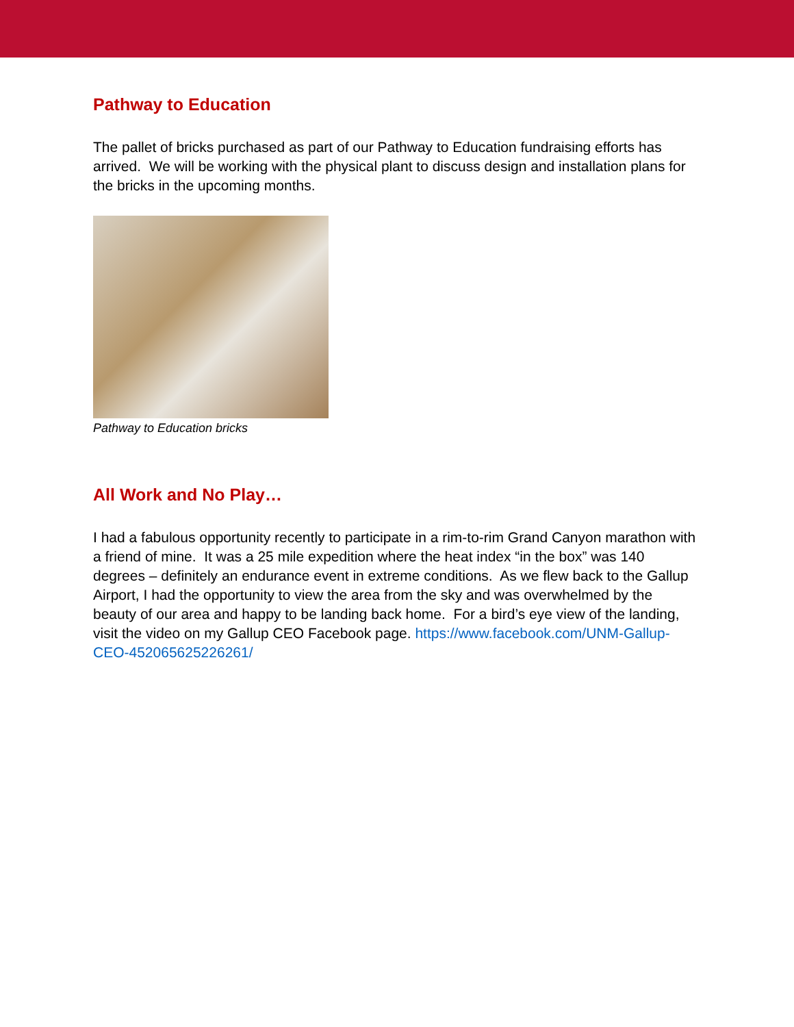Pathway to Education
The pallet of bricks purchased as part of our Pathway to Education fundraising efforts has arrived. We will be working with the physical plant to discuss design and installation plans for the bricks in the upcoming months.
Pathway to Education bricks
All Work and No Play…
I had a fabulous opportunity recently to participate in a rim-to-rim Grand Canyon marathon with a friend of mine. It was a 25 mile expedition where the heat index “in the box” was 140 degrees – definitely an endurance event in extreme conditions. As we flew back to the Gallup Airport, I had the opportunity to view the area from the sky and was overwhelmed by the beauty of our area and happy to be landing back home. For a bird’s eye view of the landing, visit the video on my Gallup CEO Facebook page. https://www.facebook.com/UNM-Gallup-CEO-452065625226261/